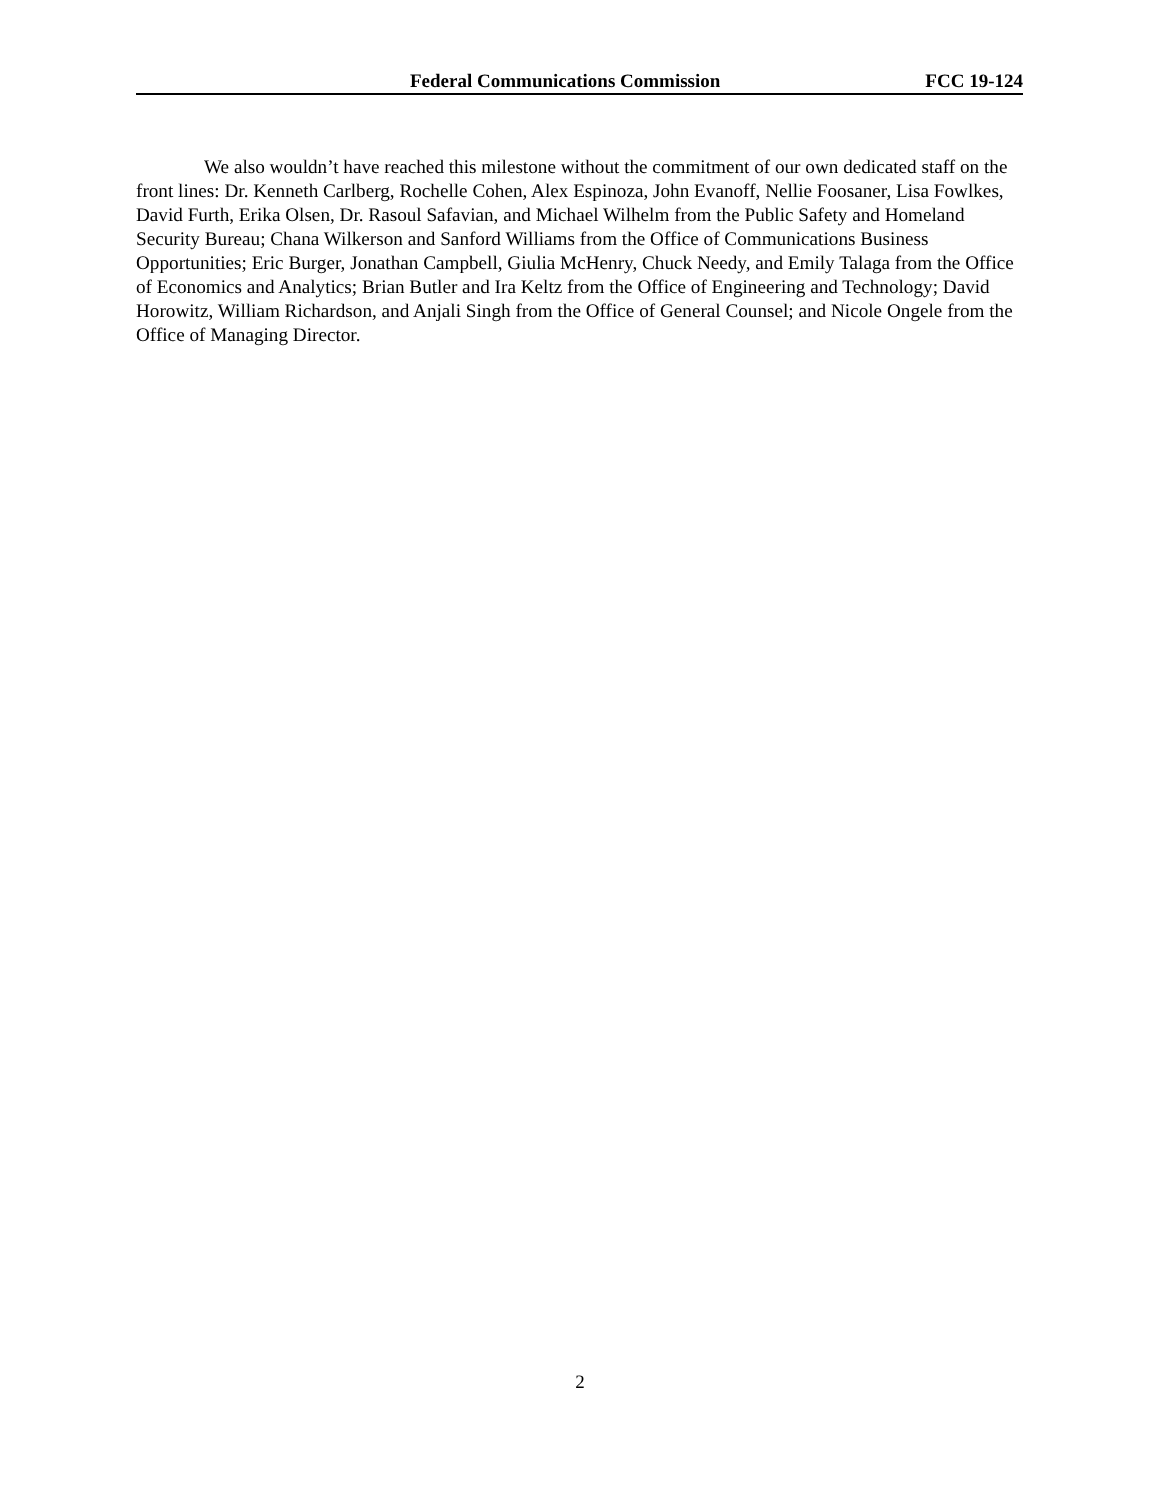Federal Communications Commission FCC 19-124
We also wouldn’t have reached this milestone without the commitment of our own dedicated staff on the front lines: Dr. Kenneth Carlberg, Rochelle Cohen, Alex Espinoza, John Evanoff, Nellie Foosaner, Lisa Fowlkes, David Furth, Erika Olsen, Dr. Rasoul Safavian, and Michael Wilhelm from the Public Safety and Homeland Security Bureau; Chana Wilkerson and Sanford Williams from the Office of Communications Business Opportunities; Eric Burger, Jonathan Campbell, Giulia McHenry, Chuck Needy, and Emily Talaga from the Office of Economics and Analytics; Brian Butler and Ira Keltz from the Office of Engineering and Technology; David Horowitz, William Richardson, and Anjali Singh from the Office of General Counsel; and Nicole Ongele from the Office of Managing Director.
2